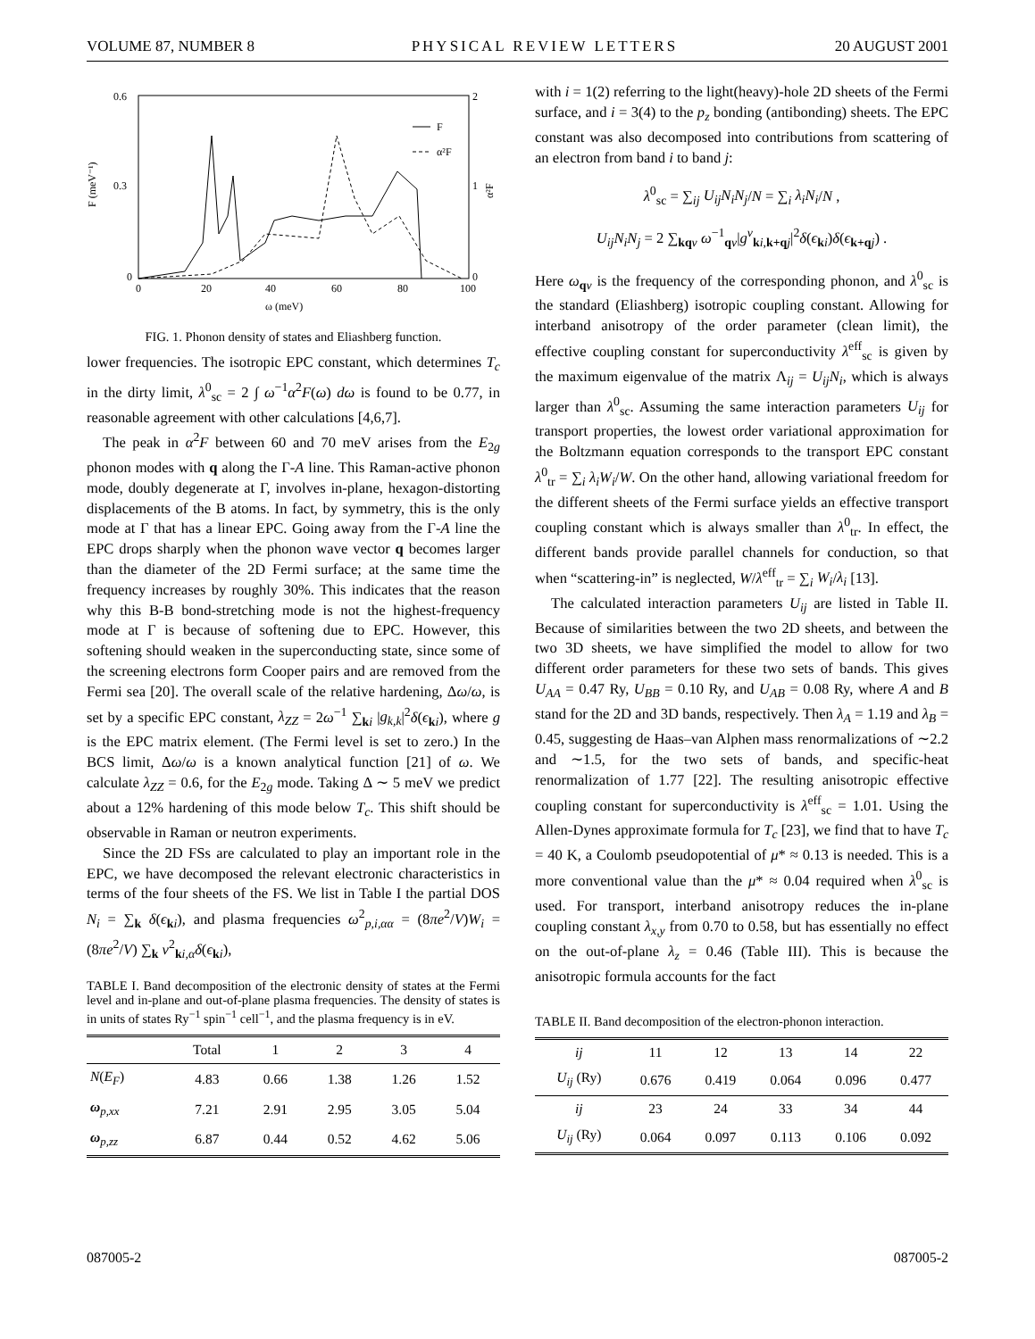VOLUME 87, NUMBER 8 PHYSICAL REVIEW LETTERS 20 AUGUST 2001
0.6
0.3
0
2
1
0
0
20
40
60
80
100
ω (meV)
F (meV⁻¹)
α²F
F
α²F
FIG. 1. Phonon density of states and Eliashberg function.
lower frequencies. The isotropic EPC constant, which determines T<sub>c</sub> in the dirty limit, λ<sup>0</sup><sub>sc</sub> = 2 ∫ ω<sup>−1</sup>α<sup>2</sup>F(ω) dω is found to be 0.77, in reasonable agreement with other calculations [4,6,7].
The peak in α<sup>2</sup>F between 60 and 70 meV arises from the E<sub>2g</sub> phonon modes with q along the Γ-A line. This Raman-active phonon mode, doubly degenerate at Γ, involves in-plane, hexagon-distorting displacements of the B atoms. In fact, by symmetry, this is the only mode at Γ that has a linear EPC. Going away from the Γ-A line the EPC drops sharply when the phonon wave vector q becomes larger than the diameter of the 2D Fermi surface; at the same time the frequency increases by roughly 30%. This indicates that the reason why this B-B bond-stretching mode is not the highest-frequency mode at Γ is because of softening due to EPC. However, this softening should weaken in the superconducting state, since some of the screening electrons form Cooper pairs and are removed from the Fermi sea [20]. The overall scale of the relative hardening, Δω/ω, is set by a specific EPC constant, λ<sub>ZZ</sub> = 2ω<sup>−1</sup> ∑<sub>ki</sub> |g<sub>k,k</sub>|<sup>2</sup>δ(ϵ<sub>ki</sub>), where g is the EPC matrix element. (The Fermi level is set to zero.) In the BCS limit, Δω/ω is a known analytical function [21] of ω. We calculate λ<sub>ZZ</sub> = 0.6, for the E<sub>2g</sub> mode. Taking Δ ∼ 5 meV we predict about a 12% hardening of this mode below T<sub>c</sub>. This shift should be observable in Raman or neutron experiments.
Since the 2D FSs are calculated to play an important role in the EPC, we have decomposed the relevant electronic characteristics in terms of the four sheets of the FS. We list in Table I the partial DOS N<sub>i</sub> = ∑<sub>k</sub> δ(ϵ<sub>ki</sub>), and plasma frequencies ω<sup>2</sup><sub>p,i,αα</sub> = (8πe<sup>2</sup>/V)W<sub>i</sub> = (8πe<sup>2</sup>/V) ∑<sub>k</sub> v<sup>2</sup><sub>ki,α</sub>δ(ϵ<sub>ki</sub>),
TABLE I. Band decomposition of the electronic density of states at the Fermi level and in-plane and out-of-plane plasma frequencies. The density of states is in units of states Ry<sup>−1</sup> spin<sup>−1</sup> cell<sup>−1</sup>, and the plasma frequency is in eV.
| | Total | 1 | 2 | 3 | 4 |
| --- | --- | --- | --- | --- | --- |
| N ( E<sub>F</sub> ) | 4.83 | 0.66 | 1.38 | 1.26 | 1.52 |
| ω<sub>p,xx</sub> | 7.21 | 2.91 | 2.95 | 3.05 | 5.04 |
| ω<sub>p,zz</sub> | 6.87 | 0.44 | 0.52 | 4.62 | 5.06 |
with i = 1(2) referring to the light(heavy)-hole 2D sheets of the Fermi surface, and i = 3(4) to the p<sub>z</sub> bonding (antibonding) sheets. The EPC constant was also decomposed into contributions from scattering of an electron from band i to band j:
λ<sup>0</sup><sub>sc</sub> = ∑<sub>ij</sub> U<sub>ij</sub>N<sub>i</sub>N<sub>j</sub>/N = ∑<sub>i</sub> λ<sub>i</sub>N<sub>i</sub>/N ,
U<sub>ij</sub>N<sub>i</sub>N<sub>j</sub> = 2 ∑<sub>kq ν</sub> ω<sup>−1</sup><sub>qν</sub>|g<sup>ν</sup><sub>ki,k+q j</sub>|<sup>2</sup>δ(ϵ<sub>ki</sub>)δ(ϵ<sub>k+q j</sub>) .
Here ω<sub>qν</sub> is the frequency of the corresponding phonon, and λ<sup>0</sup><sub>sc</sub> is the standard (Eliashberg) isotropic coupling constant. Allowing for interband anisotropy of the order parameter (clean limit), the effective coupling constant for superconductivity λ<sup>eff</sup><sub>sc</sub> is given by the maximum eigenvalue of the matrix Λ<sub>ij</sub> = U<sub>ij</sub>N<sub>i</sub>, which is always larger than λ<sup>0</sup><sub>sc</sub>. Assuming the same interaction parameters U<sub>ij</sub> for transport properties, the lowest order variational approximation for the Boltzmann equation corresponds to the transport EPC constant λ<sup>0</sup><sub>tr</sub> = ∑<sub>i</sub> λ<sub>i</sub>W<sub>i</sub>/W. On the other hand, allowing variational freedom for the different sheets of the Fermi surface yields an effective transport coupling constant which is always smaller than λ<sup>0</sup><sub>tr</sub>. In effect, the different bands provide parallel channels for conduction, so that when “scattering-in” is neglected, W/λ<sup>eff</sup><sub>tr</sub> = ∑<sub>i</sub> W<sub>i</sub>/λ<sub>i</sub> [13].
The calculated interaction parameters U<sub>ij</sub> are listed in Table II. Because of similarities between the two 2D sheets, and between the two 3D sheets, we have simplified the model to allow for two different order parameters for these two sets of bands. This gives U<sub>AA</sub> = 0.47 Ry, U<sub>BB</sub> = 0.10 Ry, and U<sub>AB</sub> = 0.08 Ry, where A and B stand for the 2D and 3D bands, respectively. Then λ<sub>A</sub> = 1.19 and λ<sub>B</sub> = 0.45, suggesting de Haas–van Alphen mass renormalizations of ∼2.2 and ∼1.5, for the two sets of bands, and specific-heat renormalization of 1.77 [22]. The resulting anisotropic effective coupling constant for superconductivity is λ<sup>eff</sup><sub>sc</sub> = 1.01. Using the Allen-Dynes approximate formula for T<sub>c</sub> [23], we find that to have T<sub>c</sub> = 40 K, a Coulomb pseudopotential of μ* ≈ 0.13 is needed. This is a more conventional value than the μ* ≈ 0.04 required when λ<sup>0</sup><sub>sc</sub> is used. For transport, interband anisotropy reduces the in-plane coupling constant λ<sub>x,y</sub> from 0.70 to 0.58, but has essentially no effect on the out-of-plane λ<sub>z</sub> = 0.46 (Table III). This is because the anisotropic formula accounts for the fact
TABLE II. Band decomposition of the electron-phonon interaction.
| ij | 11 | 12 | 13 | 14 | 22 |
| U<sub>ij</sub> (Ry) | 0.676 | 0.419 | 0.064 | 0.096 | 0.477 |
| ij | 23 | 24 | 33 | 34 | 44 |
| U<sub>ij</sub> (Ry) | 0.064 | 0.097 | 0.113 | 0.106 | 0.092 |
087005-2 087005-2